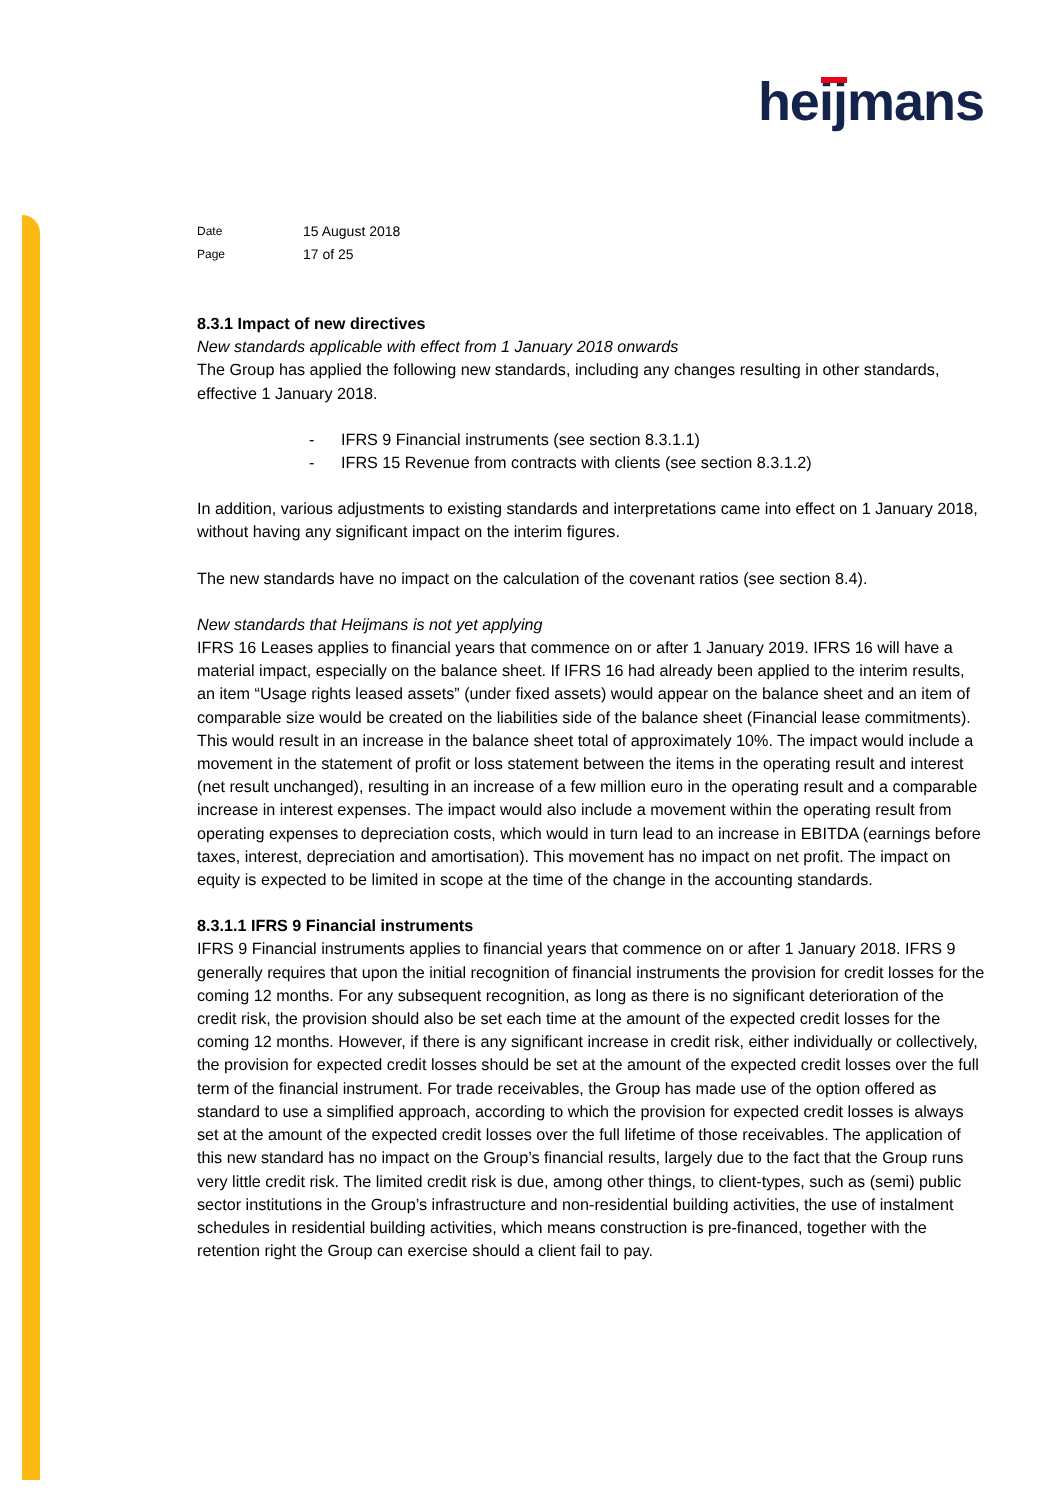heijmans
| Date | 15 August 2018 |
| Page | 17 of 25 |
8.3.1 Impact of new directives
New standards applicable with effect from 1 January 2018 onwards
The Group has applied the following new standards, including any changes resulting in other standards, effective 1 January 2018.
- IFRS 9 Financial instruments (see section 8.3.1.1)
- IFRS 15 Revenue from contracts with clients (see section 8.3.1.2)
In addition, various adjustments to existing standards and interpretations came into effect on 1 January 2018, without having any significant impact on the interim figures.
The new standards have no impact on the calculation of the covenant ratios (see section 8.4).
New standards that Heijmans is not yet applying
IFRS 16 Leases applies to financial years that commence on or after 1 January 2019. IFRS 16 will have a material impact, especially on the balance sheet. If IFRS 16 had already been applied to the interim results, an item “Usage rights leased assets” (under fixed assets) would appear on the balance sheet and an item of comparable size would be created on the liabilities side of the balance sheet (Financial lease commitments). This would result in an increase in the balance sheet total of approximately 10%. The impact would include a movement in the statement of profit or loss statement between the items in the operating result and interest (net result unchanged), resulting in an increase of a few million euro in the operating result and a comparable increase in interest expenses. The impact would also include a movement within the operating result from operating expenses to depreciation costs, which would in turn lead to an increase in EBITDA (earnings before taxes, interest, depreciation and amortisation). This movement has no impact on net profit. The impact on equity is expected to be limited in scope at the time of the change in the accounting standards.
8.3.1.1 IFRS 9 Financial instruments
IFRS 9 Financial instruments applies to financial years that commence on or after 1 January 2018. IFRS 9 generally requires that upon the initial recognition of financial instruments the provision for credit losses for the coming 12 months. For any subsequent recognition, as long as there is no significant deterioration of the credit risk, the provision should also be set each time at the amount of the expected credit losses for the coming 12 months. However, if there is any significant increase in credit risk, either individually or collectively, the provision for expected credit losses should be set at the amount of the expected credit losses over the full term of the financial instrument. For trade receivables, the Group has made use of the option offered as standard to use a simplified approach, according to which the provision for expected credit losses is always set at the amount of the expected credit losses over the full lifetime of those receivables. The application of this new standard has no impact on the Group’s financial results, largely due to the fact that the Group runs very little credit risk. The limited credit risk is due, among other things, to client-types, such as (semi) public sector institutions in the Group’s infrastructure and non-residential building activities, the use of instalment schedules in residential building activities, which means construction is pre-financed, together with the retention right the Group can exercise should a client fail to pay.